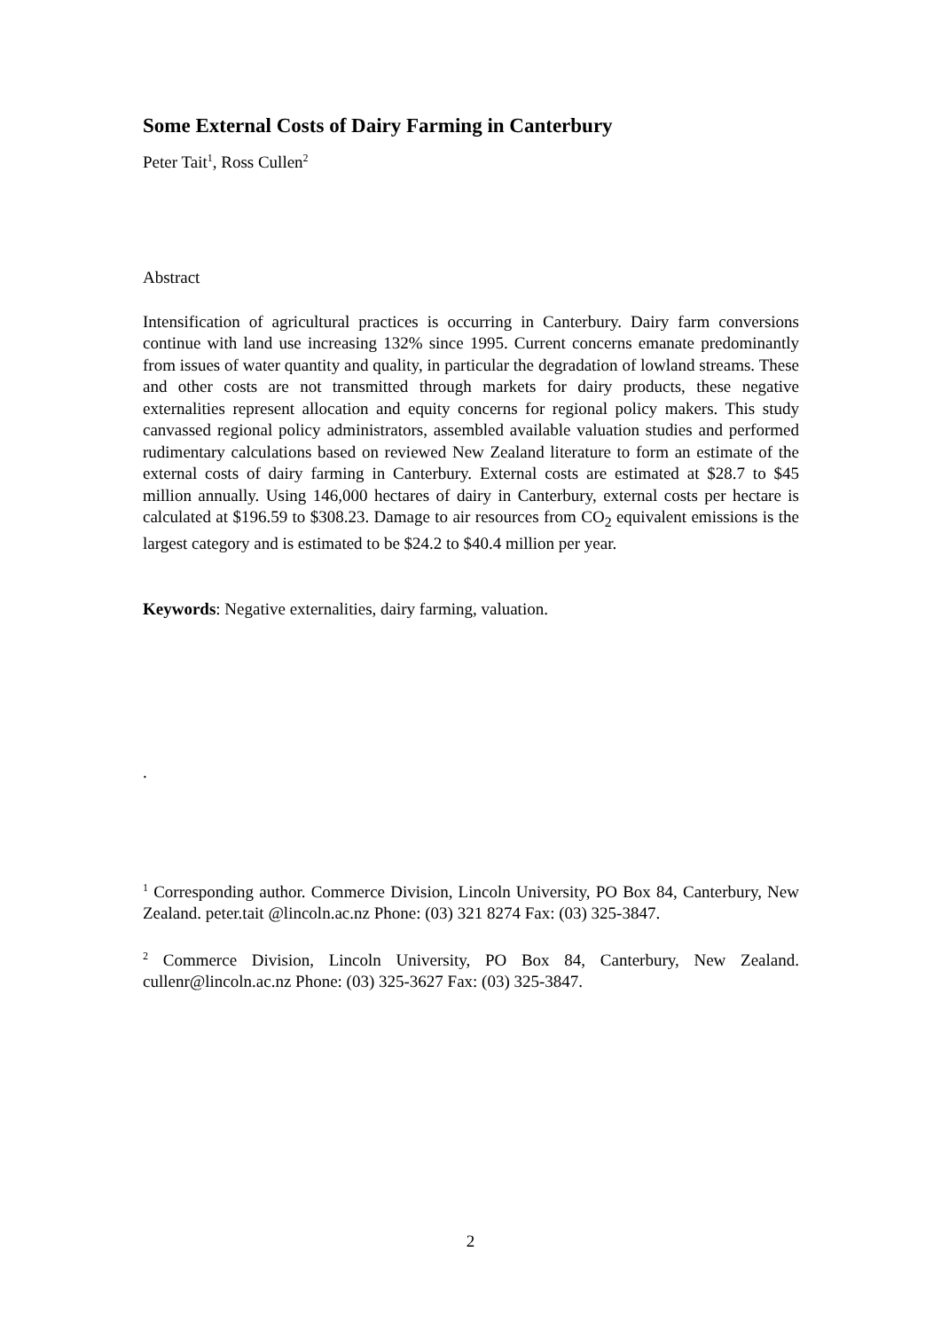Some External Costs of Dairy Farming in Canterbury
Peter Tait<sup>1</sup>, Ross Cullen<sup>2</sup>
Abstract
Intensification of agricultural practices is occurring in Canterbury. Dairy farm conversions continue with land use increasing 132% since 1995. Current concerns emanate predominantly from issues of water quantity and quality, in particular the degradation of lowland streams. These and other costs are not transmitted through markets for dairy products, these negative externalities represent allocation and equity concerns for regional policy makers. This study canvassed regional policy administrators, assembled available valuation studies and performed rudimentary calculations based on reviewed New Zealand literature to form an estimate of the external costs of dairy farming in Canterbury. External costs are estimated at $28.7 to $45 million annually. Using 146,000 hectares of dairy in Canterbury, external costs per hectare is calculated at $196.59 to $308.23. Damage to air resources from CO<sub>2</sub> equivalent emissions is the largest category and is estimated to be $24.2 to $40.4 million per year.
Keywords: Negative externalities, dairy farming, valuation.
.
<sup>1</sup> Corresponding author. Commerce Division, Lincoln University, PO Box 84, Canterbury, New Zealand. peter.tait @lincoln.ac.nz Phone: (03) 321 8274 Fax: (03) 325-3847.
<sup>2</sup> Commerce Division, Lincoln University, PO Box 84, Canterbury, New Zealand. cullenr@lincoln.ac.nz Phone: (03) 325-3627 Fax: (03) 325-3847.
2